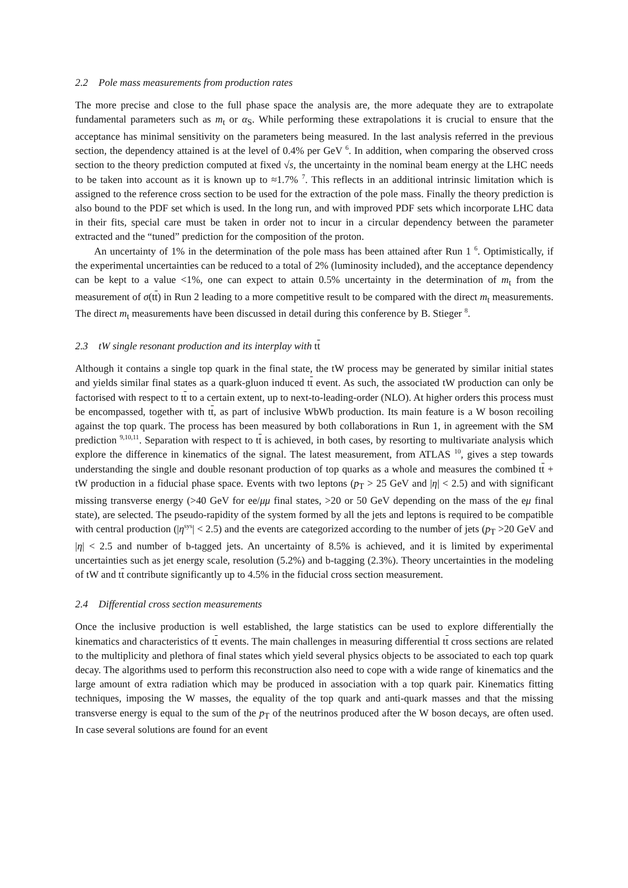2.2 Pole mass measurements from production rates
The more precise and close to the full phase space the analysis are, the more adequate they are to extrapolate fundamental parameters such as m<sub>t</sub> or α<sub>S</sub>. While performing these extrapolations it is crucial to ensure that the acceptance has minimal sensitivity on the parameters being measured. In the last analysis referred in the previous section, the dependency attained is at the level of 0.4% per GeV <sup>6</sup>. In addition, when comparing the observed cross section to the theory prediction computed at fixed √s, the uncertainty in the nominal beam energy at the LHC needs to be taken into account as it is known up to ≈1.7% <sup>7</sup>. This reflects in an additional intrinsic limitation which is assigned to the reference cross section to be used for the extraction of the pole mass. Finally the theory prediction is also bound to the PDF set which is used. In the long run, and with improved PDF sets which incorporate LHC data in their fits, special care must be taken in order not to incur in a circular dependency between the parameter extracted and the “tuned” prediction for the composition of the proton.
An uncertainty of 1% in the determination of the pole mass has been attained after Run 1 <sup>6</sup>. Optimistically, if the experimental uncertainties can be reduced to a total of 2% (luminosity included), and the acceptance dependency can be kept to a value <1%, one can expect to attain 0.5% uncertainty in the determination of m<sub>t</sub> from the measurement of σ(tt) in Run 2 leading to a more competitive result to be compared with the direct m<sub>t</sub> measurements. The direct m<sub>t</sub> measurements have been discussed in detail during this conference by B. Stieger <sup>8</sup>.
2.3 tW single resonant production and its interplay with tt
Although it contains a single top quark in the final state, the tW process may be generated by similar initial states and yields similar final states as a quark-gluon induced tt event. As such, the associated tW production can only be factorised with respect to tt to a certain extent, up to next-to-leading-order (NLO). At higher orders this process must be encompassed, together with tt, as part of inclusive WbWb production. Its main feature is a W boson recoiling against the top quark. The process has been measured by both collaborations in Run 1, in agreement with the SM prediction <sup>9,10,11</sup>. Separation with respect to tt is achieved, in both cases, by resorting to multivariate analysis which explore the difference in kinematics of the signal. The latest measurement, from ATLAS <sup>10</sup>, gives a step towards understanding the single and double resonant production of top quarks as a whole and measures the combined tt + tW production in a fiducial phase space. Events with two leptons (p<sub>T</sub> > 25 GeV and |η| < 2.5) and with significant missing transverse energy (>40 GeV for ee/μμ final states, >20 or 50 GeV depending on the mass of the eμ final state), are selected. The pseudo-rapidity of the system formed by all the jets and leptons is required to be compatible with central production (|η<sup>sys</sup>| < 2.5) and the events are categorized according to the number of jets (p<sub>T</sub> >20 GeV and |η| < 2.5 and number of b-tagged jets. An uncertainty of 8.5% is achieved, and it is limited by experimental uncertainties such as jet energy scale, resolution (5.2%) and b-tagging (2.3%). Theory uncertainties in the modeling of tW and tt contribute significantly up to 4.5% in the fiducial cross section measurement.
2.4 Differential cross section measurements
Once the inclusive production is well established, the large statistics can be used to explore differentially the kinematics and characteristics of tt events. The main challenges in measuring differential tt cross sections are related to the multiplicity and plethora of final states which yield several physics objects to be associated to each top quark decay. The algorithms used to perform this reconstruction also need to cope with a wide range of kinematics and the large amount of extra radiation which may be produced in association with a top quark pair. Kinematics fitting techniques, imposing the W masses, the equality of the top quark and anti-quark masses and that the missing transverse energy is equal to the sum of the p<sub>T</sub> of the neutrinos produced after the W boson decays, are often used. In case several solutions are found for an event